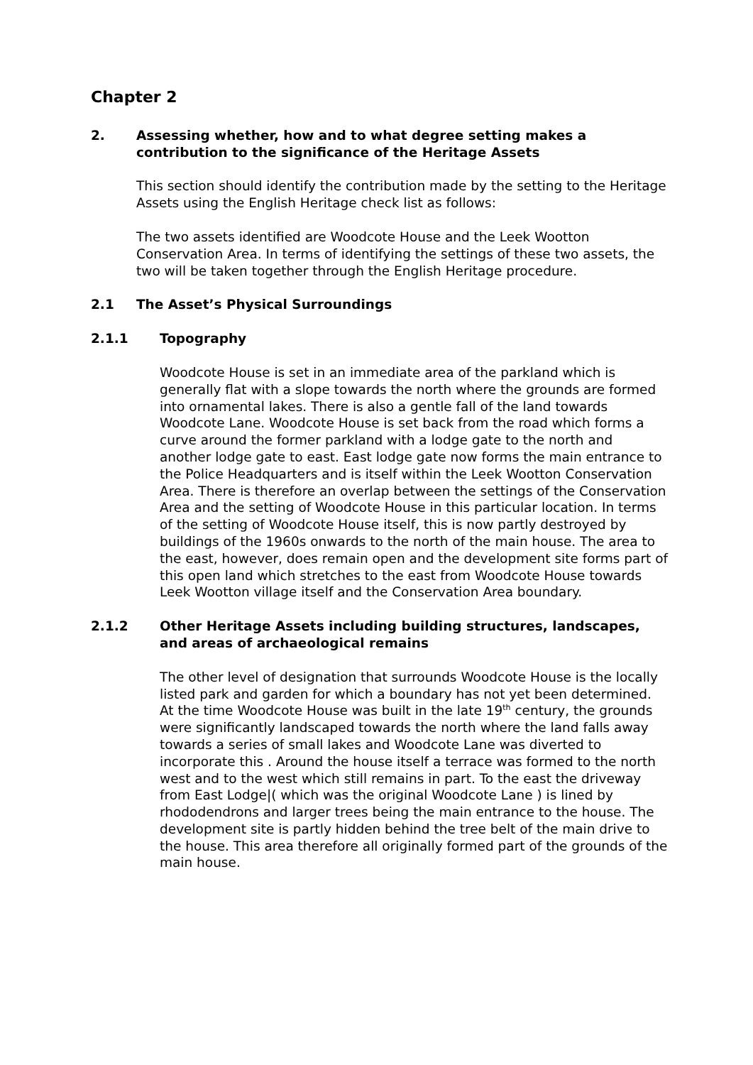Chapter 2
2. Assessing whether, how and to what degree setting makes a contribution to the significance of the Heritage Assets
This section should identify the contribution made by the setting to the Heritage Assets using the English Heritage check list as follows:
The two assets identified are Woodcote House and the Leek Wootton Conservation Area. In terms of identifying the settings of these two assets, the two will be taken together through the English Heritage procedure.
2.1 The Asset’s Physical Surroundings
2.1.1 Topography
Woodcote House is set in an immediate area of the parkland which is generally flat with a slope towards the north where the grounds are formed into ornamental lakes. There is also a gentle fall of the land towards Woodcote Lane. Woodcote House is set back from the road which forms a curve around the former parkland with a lodge gate to the north and another lodge gate to east. East lodge gate now forms the main entrance to the Police Headquarters and is itself within the Leek Wootton Conservation Area. There is therefore an overlap between the settings of the Conservation Area and the setting of Woodcote House in this particular location. In terms of the setting of Woodcote House itself, this is now partly destroyed by buildings of the 1960s onwards to the north of the main house. The area to the east, however, does remain open and the development site forms part of this open land which stretches to the east from Woodcote House towards Leek Wootton village itself and the Conservation Area boundary.
2.1.2 Other Heritage Assets including building structures, landscapes, and areas of archaeological remains
The other level of designation that surrounds Woodcote House is the locally listed park and garden for which a boundary has not yet been determined. At the time Woodcote House was built in the late 19<sup>th</sup> century, the grounds were significantly landscaped towards the north where the land falls away towards a series of small lakes and Woodcote Lane was diverted to incorporate this . Around the house itself a terrace was formed to the north west and to the west which still remains in part. To the east the driveway from East Lodge|( which was the original Woodcote Lane ) is lined by rhododendrons and larger trees being the main entrance to the house. The development site is partly hidden behind the tree belt of the main drive to the house. This area therefore all originally formed part of the grounds of the main house.